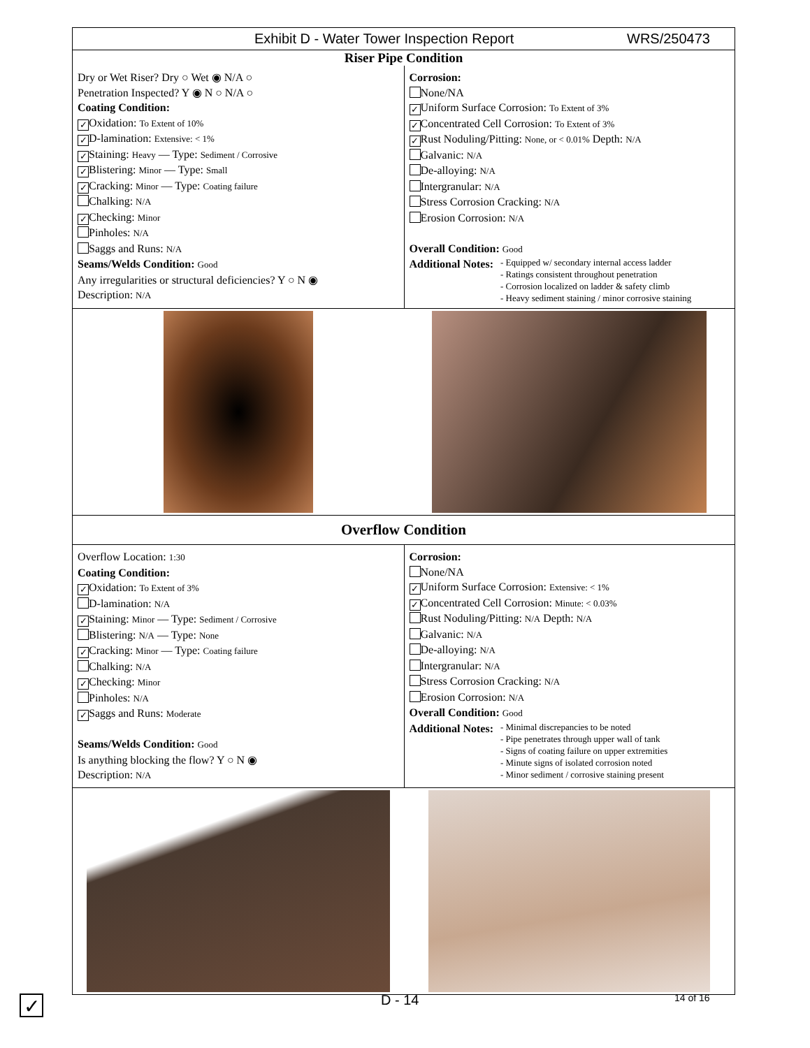Exhibit D - Water Tower Inspection Report WRS/250473
Riser Pipe Condition
Dry or Wet Riser? Dry ○ Wet ◉ N/A ○
Penetration Inspected? Y ◉ N ○ N/A ○
Coating Condition:
✓ Oxidation: To Extent of 10%
✓ D-lamination: Extensive: < 1%
✓ Staining: Heavy — Type: Sediment / Corrosive
✓ Blistering: Minor — Type: Small
✓ Cracking: Minor — Type: Coating failure
Chalking: N/A
✓ Checking: Minor
Pinholes: N/A
Saggs and Runs: N/A
Seams/Welds Condition: Good
Any irregularities or structural deficiencies? Y ○ N ◉
Description: N/A
Corrosion:
None/NA
✓ Uniform Surface Corrosion: To Extent of 3%
✓ Concentrated Cell Corrosion: To Extent of 3%
✓ Rust Noduling/Pitting: None, or < 0.01% Depth: N/A
Galvanic: N/A
De-alloying: N/A
Intergranular: N/A
Stress Corrosion Cracking: N/A
Erosion Corrosion: N/A
Overall Condition: Good
Additional Notes:
- Equipped w/ secondary internal access ladder
- Ratings consistent throughout penetration
- Corrosion localized on ladder & safety climb
- Heavy sediment staining / minor corrosive staining
Overflow Condition
Overflow Location: 1:30
Coating Condition:
✓ Oxidation: To Extent of 3%
D-lamination: N/A
✓ Staining: Minor — Type: Sediment / Corrosive
Blistering: N/A — Type: None
✓ Cracking: Minor — Type: Coating failure
Chalking: N/A
✓ Checking: Minor
Pinholes: N/A
✓ Saggs and Runs: Moderate
Seams/Welds Condition: Good
Is anything blocking the flow? Y ○ N ◉
Description: N/A
Corrosion:
None/NA
✓ Uniform Surface Corrosion: Extensive: < 1%
✓ Concentrated Cell Corrosion: Minute: < 0.03%
Rust Noduling/Pitting: N/A Depth: N/A
Galvanic: N/A
De-alloying: N/A
Intergranular: N/A
Stress Corrosion Cracking: N/A
Erosion Corrosion: N/A
Overall Condition: Good
Additional Notes:
- Minimal discrepancies to be noted
- Pipe penetrates through upper wall of tank
- Signs of coating failure on upper extremities
- Minute signs of isolated corrosion noted
- Minor sediment / corrosive staining present
✓ D - 14 14 of 16